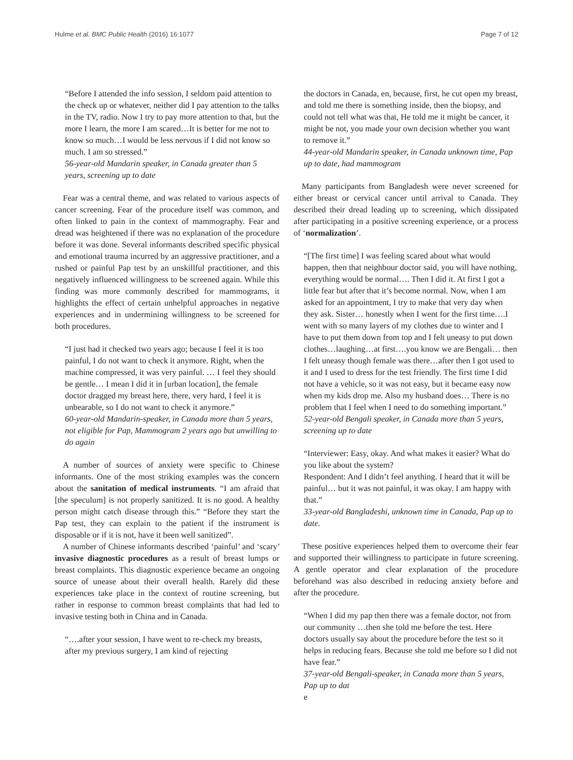Hulme et al. BMC Public Health (2016) 16:1077 Page 7 of 12
“Before I attended the info session, I seldom paid attention to the check up or whatever, neither did I pay attention to the talks in the TV, radio. Now I try to pay more attention to that, but the more I learn, the more I am scared…It is better for me not to know so much…I would be less nervous if I did not know so much. I am so stressed.”
56-year-old Mandarin speaker, in Canada greater than 5 years, screening up to date
Fear was a central theme, and was related to various aspects of cancer screening. Fear of the procedure itself was common, and often linked to pain in the context of mammography. Fear and dread was heightened if there was no explanation of the procedure before it was done. Several informants described specific physical and emotional trauma incurred by an aggressive practitioner, and a rushed or painful Pap test by an unskillful practitioner, and this negatively influenced willingness to be screened again. While this finding was more commonly described for mammograms, it highlights the effect of certain unhelpful approaches in negative experiences and in undermining willingness to be screened for both procedures.
“I just had it checked two years ago; because I feel it is too painful, I do not want to check it anymore. Right, when the machine compressed, it was very painful. … I feel they should be gentle… I mean I did it in [urban location], the female doctor dragged my breast here, there, very hard, I feel it is unbearable, so I do not want to check it anymore.”
60-year-old Mandarin-speaker, in Canada more than 5 years, not eligible for Pap, Mammogram 2 years ago but unwilling to do again
A number of sources of anxiety were specific to Chinese informants. One of the most striking examples was the concern about the sanitation of medical instruments. “I am afraid that [the speculum] is not properly sanitized. It is no good. A healthy person might catch disease through this.” “Before they start the Pap test, they can explain to the patient if the instrument is disposable or if it is not, have it been well sanitized”.
A number of Chinese informants described ‘painful’ and ‘scary’ invasive diagnostic procedures as a result of breast lumps or breast complaints. This diagnostic experience became an ongoing source of unease about their overall health. Rarely did these experiences take place in the context of routine screening, but rather in response to common breast complaints that had led to invasive testing both in China and in Canada.
“….after your session, I have went to re-check my breasts, after my previous surgery, I am kind of rejecting
the doctors in Canada, en, because, first, he cut open my breast, and told me there is something inside, then the biopsy, and could not tell what was that, He told me it might be cancer, it might be not, you made your own decision whether you want to remove it.”
44-year-old Mandarin speaker, in Canada unknown time, Pap up to date, had mammogram
Many participants from Bangladesh were never screened for either breast or cervical cancer until arrival to Canada. They described their dread leading up to screening, which dissipated after participating in a positive screening experience, or a process of ‘normalization’.
“[The first time] I was feeling scared about what would happen, then that neighbour doctor said, you will have nothing, everything would be normal…. Then I did it. At first I got a little fear but after that it’s become normal. Now, when I am asked for an appointment, I try to make that very day when they ask. Sister… honestly when I went for the first time….I went with so many layers of my clothes due to winter and I have to put them down from top and I felt uneasy to put down clothes…laughing…at first….you know we are Bengali… then I felt uneasy though female was there…after then I got used to it and I used to dress for the test friendly. The first time I did not have a vehicle, so it was not easy, but it became easy now when my kids drop me. Also my husband does… There is no problem that I feel when I need to do something important.”
52-year-old Bengali speaker, in Canada more than 5 years, screening up to date
“Interviewer: Easy, okay. And what makes it easier? What do you like about the system?
Respondent: And I didn’t feel anything. I heard that it will be painful… but it was not painful, it was okay. I am happy with that.”
33-year-old Bangladeshi, unknown time in Canada, Pap up to date.
These positive experiences helped them to overcome their fear and supported their willingness to participate in future screening. A gentle operator and clear explanation of the procedure beforehand was also described in reducing anxiety before and after the procedure.
“When I did my pap then there was a female doctor, not from our community …then she told me before the test. Here doctors usually say about the procedure before the test so it helps in reducing fears. Because she told me before so I did not have fear.”
37-year-old Bengali-speaker, in Canada more than 5 years, Pap up to dat
e